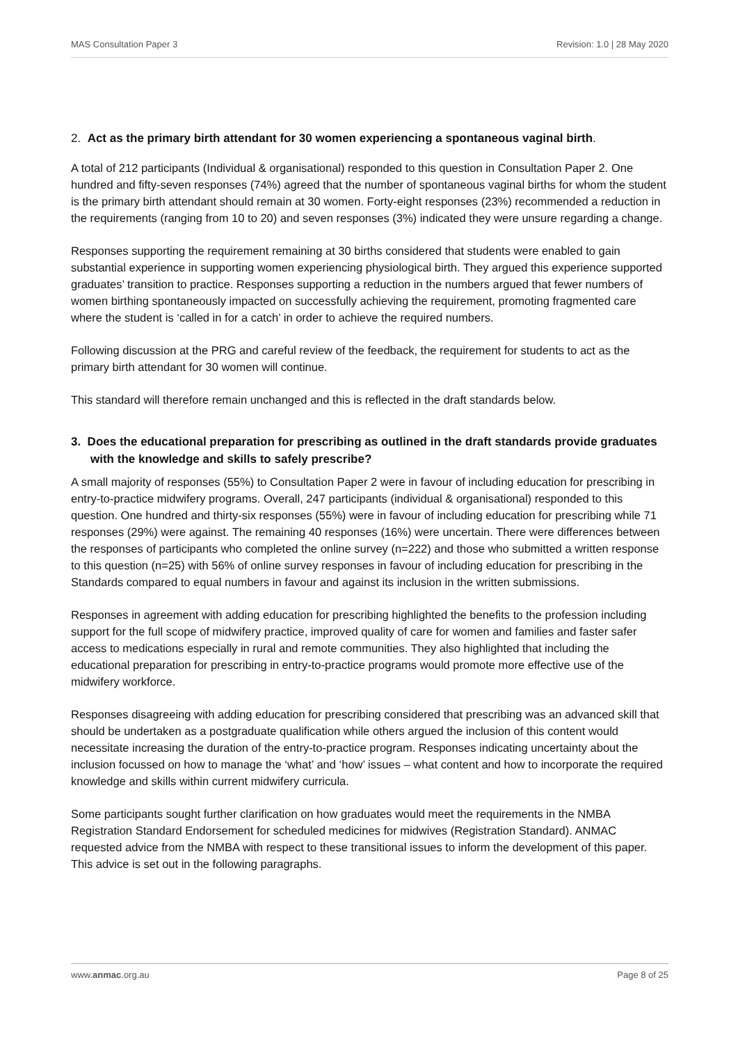MAS Consultation Paper 3 Revision: 1.0 | 28 May 2020
2. Act as the primary birth attendant for 30 women experiencing a spontaneous vaginal birth.
A total of 212 participants (Individual & organisational) responded to this question in Consultation Paper 2. One hundred and fifty-seven responses (74%) agreed that the number of spontaneous vaginal births for whom the student is the primary birth attendant should remain at 30 women. Forty-eight responses (23%) recommended a reduction in the requirements (ranging from 10 to 20) and seven responses (3%) indicated they were unsure regarding a change.
Responses supporting the requirement remaining at 30 births considered that students were enabled to gain substantial experience in supporting women experiencing physiological birth. They argued this experience supported graduates’ transition to practice. Responses supporting a reduction in the numbers argued that fewer numbers of women birthing spontaneously impacted on successfully achieving the requirement, promoting fragmented care where the student is ‘called in for a catch’ in order to achieve the required numbers.
Following discussion at the PRG and careful review of the feedback, the requirement for students to act as the primary birth attendant for 30 women will continue.
This standard will therefore remain unchanged and this is reflected in the draft standards below.
3. Does the educational preparation for prescribing as outlined in the draft standards provide graduates with the knowledge and skills to safely prescribe?
A small majority of responses (55%) to Consultation Paper 2 were in favour of including education for prescribing in entry-to-practice midwifery programs. Overall, 247 participants (individual & organisational) responded to this question. One hundred and thirty-six responses (55%) were in favour of including education for prescribing while 71 responses (29%) were against. The remaining 40 responses (16%) were uncertain. There were differences between the responses of participants who completed the online survey (n=222) and those who submitted a written response to this question (n=25) with 56% of online survey responses in favour of including education for prescribing in the Standards compared to equal numbers in favour and against its inclusion in the written submissions.
Responses in agreement with adding education for prescribing highlighted the benefits to the profession including support for the full scope of midwifery practice, improved quality of care for women and families and faster safer access to medications especially in rural and remote communities. They also highlighted that including the educational preparation for prescribing in entry-to-practice programs would promote more effective use of the midwifery workforce.
Responses disagreeing with adding education for prescribing considered that prescribing was an advanced skill that should be undertaken as a postgraduate qualification while others argued the inclusion of this content would necessitate increasing the duration of the entry-to-practice program. Responses indicating uncertainty about the inclusion focussed on how to manage the ‘what’ and ‘how’ issues – what content and how to incorporate the required knowledge and skills within current midwifery curricula.
Some participants sought further clarification on how graduates would meet the requirements in the NMBA Registration Standard Endorsement for scheduled medicines for midwives (Registration Standard). ANMAC requested advice from the NMBA with respect to these transitional issues to inform the development of this paper. This advice is set out in the following paragraphs.
www.anmac.org.au Page 8 of 25